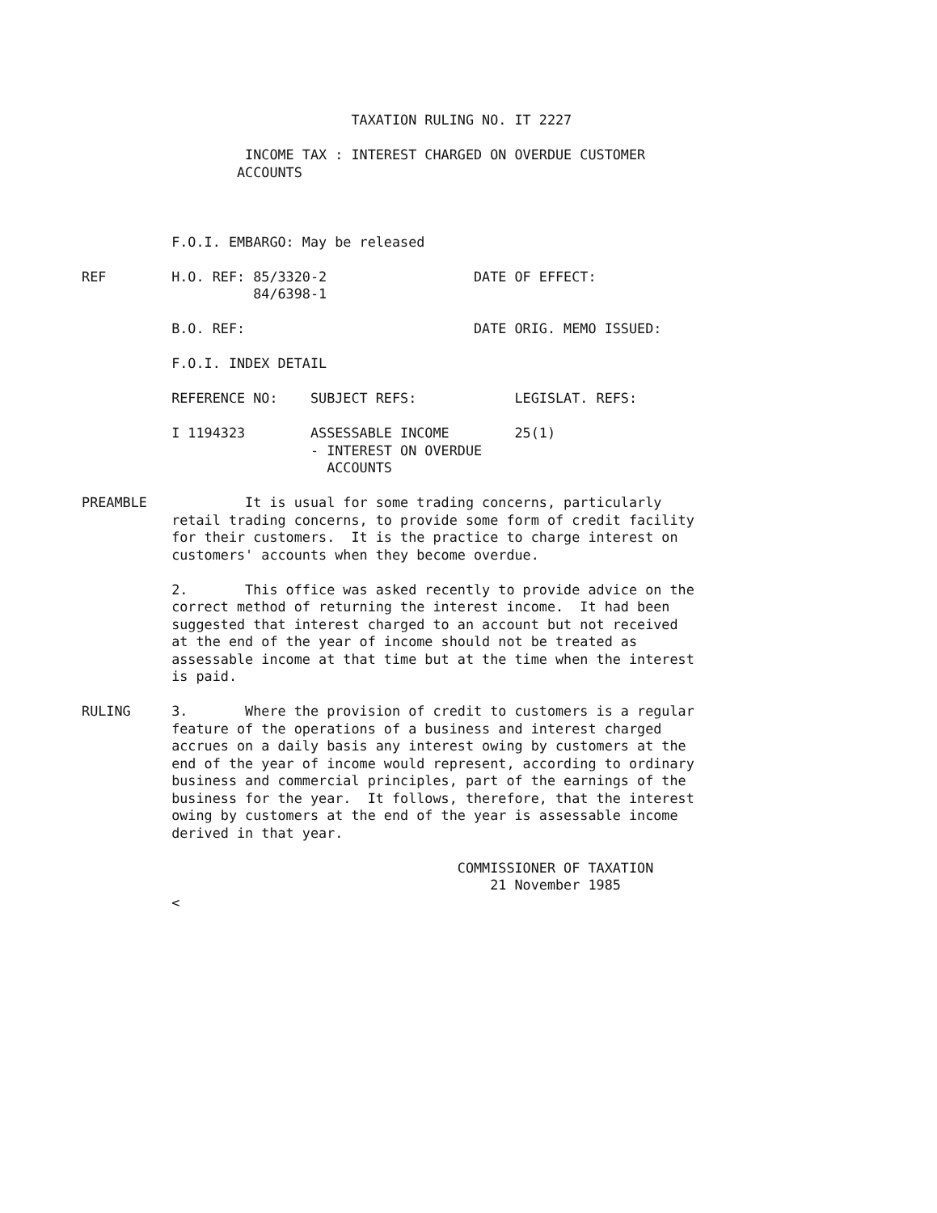TAXATION RULING NO. IT 2227

                              INCOME TAX : INTEREST CHARGED ON OVERDUE CUSTOMER
                             ACCOUNTS



                     F.O.I. EMBARGO: May be released

          REF        H.O. REF: 85/3320-2                  DATE OF EFFECT:
                               84/6398-1

                     B.O. REF:                            DATE ORIG. MEMO ISSUED:

                     F.O.I. INDEX DETAIL

                     REFERENCE NO:    SUBJECT REFS:            LEGISLAT. REFS:

                     I 1194323        ASSESSABLE INCOME        25(1)
                                      - INTEREST ON OVERDUE
                                        ACCOUNTS

          PREAMBLE            It is usual for some trading concerns, particularly
                     retail trading concerns, to provide some form of credit facility
                     for their customers.  It is the practice to charge interest on
                     customers' accounts when they become overdue.

                     2.       This office was asked recently to provide advice on the
                     correct method of returning the interest income.  It had been
                     suggested that interest charged to an account but not received
                     at the end of the year of income should not be treated as
                     assessable income at that time but at the time when the interest
                     is paid.

          RULING     3.       Where the provision of credit to customers is a regular
                     feature of the operations of a business and interest charged
                     accrues on a daily basis any interest owing by customers at the
                     end of the year of income would represent, according to ordinary
                     business and commercial principles, part of the earnings of the
                     business for the year.  It follows, therefore, that the interest
                     owing by customers at the end of the year is assessable income
                     derived in that year.

                                                        COMMISSIONER OF TAXATION
                                                            21 November 1985
                     <